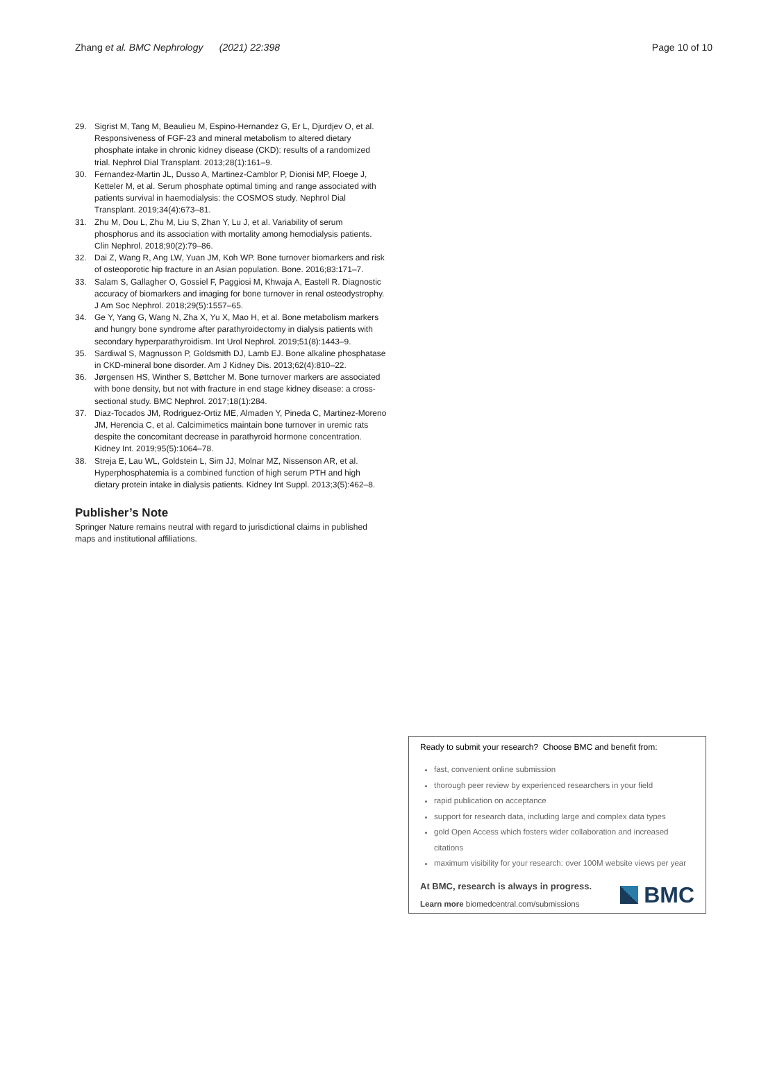Zhang et al. BMC Nephrology (2021) 22:398 Page 10 of 10
29. Sigrist M, Tang M, Beaulieu M, Espino-Hernandez G, Er L, Djurdjev O, et al. Responsiveness of FGF-23 and mineral metabolism to altered dietary phosphate intake in chronic kidney disease (CKD): results of a randomized trial. Nephrol Dial Transplant. 2013;28(1):161–9.
30. Fernandez-Martin JL, Dusso A, Martinez-Camblor P, Dionisi MP, Floege J, Ketteler M, et al. Serum phosphate optimal timing and range associated with patients survival in haemodialysis: the COSMOS study. Nephrol Dial Transplant. 2019;34(4):673–81.
31. Zhu M, Dou L, Zhu M, Liu S, Zhan Y, Lu J, et al. Variability of serum phosphorus and its association with mortality among hemodialysis patients. Clin Nephrol. 2018;90(2):79–86.
32. Dai Z, Wang R, Ang LW, Yuan JM, Koh WP. Bone turnover biomarkers and risk of osteoporotic hip fracture in an Asian population. Bone. 2016;83:171–7.
33. Salam S, Gallagher O, Gossiel F, Paggiosi M, Khwaja A, Eastell R. Diagnostic accuracy of biomarkers and imaging for bone turnover in renal osteodystrophy. J Am Soc Nephrol. 2018;29(5):1557–65.
34. Ge Y, Yang G, Wang N, Zha X, Yu X, Mao H, et al. Bone metabolism markers and hungry bone syndrome after parathyroidectomy in dialysis patients with secondary hyperparathyroidism. Int Urol Nephrol. 2019;51(8):1443–9.
35. Sardiwal S, Magnusson P, Goldsmith DJ, Lamb EJ. Bone alkaline phosphatase in CKD-mineral bone disorder. Am J Kidney Dis. 2013;62(4):810–22.
36. Jørgensen HS, Winther S, Bøttcher M. Bone turnover markers are associated with bone density, but not with fracture in end stage kidney disease: a cross-sectional study. BMC Nephrol. 2017;18(1):284.
37. Diaz-Tocados JM, Rodriguez-Ortiz ME, Almaden Y, Pineda C, Martinez-Moreno JM, Herencia C, et al. Calcimimetics maintain bone turnover in uremic rats despite the concomitant decrease in parathyroid hormone concentration. Kidney Int. 2019;95(5):1064–78.
38. Streja E, Lau WL, Goldstein L, Sim JJ, Molnar MZ, Nissenson AR, et al. Hyperphosphatemia is a combined function of high serum PTH and high dietary protein intake in dialysis patients. Kidney Int Suppl. 2013;3(5):462–8.
Publisher’s Note
Springer Nature remains neutral with regard to jurisdictional claims in published maps and institutional affiliations.
Ready to submit your research? Choose BMC and benefit from:
fast, convenient online submission
thorough peer review by experienced researchers in your field
rapid publication on acceptance
support for research data, including large and complex data types
gold Open Access which fosters wider collaboration and increased citations
maximum visibility for your research: over 100M website views per year
At BMC, research is always in progress.
Learn more biomedcentral.com/submissions
BMC